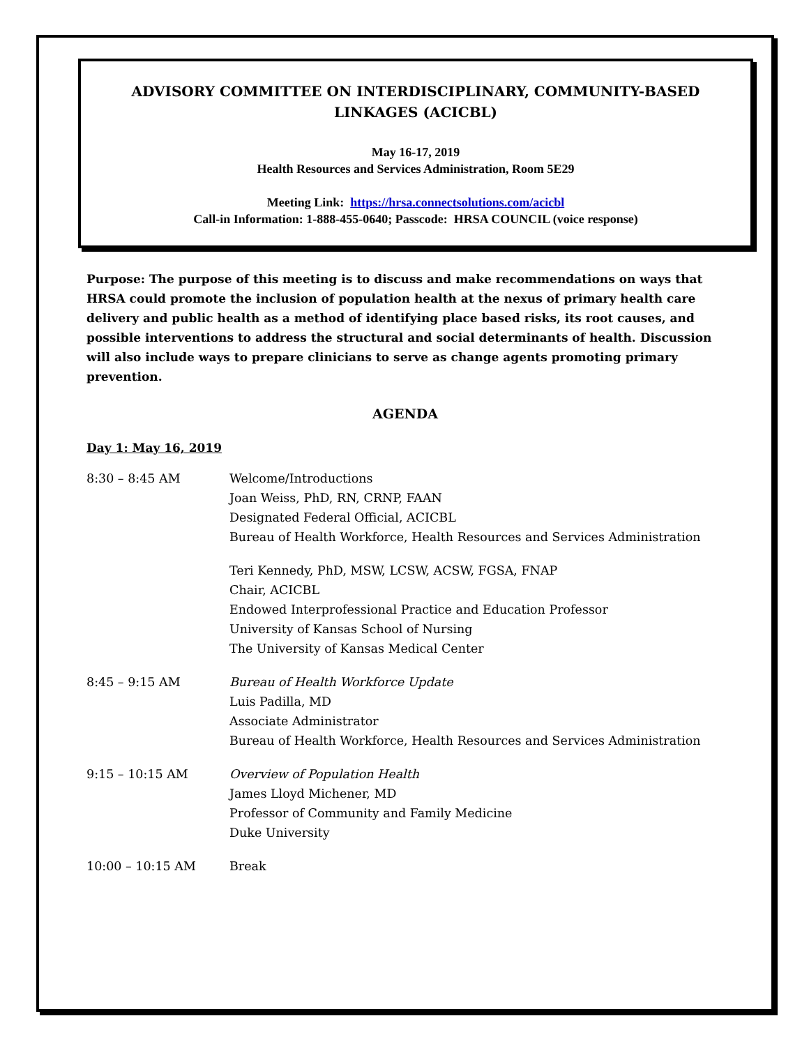ADVISORY COMMITTEE ON INTERDISCIPLINARY, COMMUNITY-BASED LINKAGES (ACICBL)
May 16-17, 2019
Health Resources and Services Administration, Room 5E29
Meeting Link: https://hrsa.connectsolutions.com/acicbl
Call-in Information: 1-888-455-0640; Passcode: HRSA COUNCIL (voice response)
Purpose: The purpose of this meeting is to discuss and make recommendations on ways that HRSA could promote the inclusion of population health at the nexus of primary health care delivery and public health as a method of identifying place based risks, its root causes, and possible interventions to address the structural and social determinants of health. Discussion will also include ways to prepare clinicians to serve as change agents promoting primary prevention.
AGENDA
Day 1: May 16, 2019
8:30 – 8:45 AM Welcome/Introductions
Joan Weiss, PhD, RN, CRNP, FAAN
Designated Federal Official, ACICBL
Bureau of Health Workforce, Health Resources and Services Administration
Teri Kennedy, PhD, MSW, LCSW, ACSW, FGSA, FNAP
Chair, ACICBL
Endowed Interprofessional Practice and Education Professor
University of Kansas School of Nursing
The University of Kansas Medical Center
8:45 – 9:15 AM Bureau of Health Workforce Update
Luis Padilla, MD
Associate Administrator
Bureau of Health Workforce, Health Resources and Services Administration
9:15 – 10:15 AM Overview of Population Health
James Lloyd Michener, MD
Professor of Community and Family Medicine
Duke University
10:00 – 10:15 AM Break